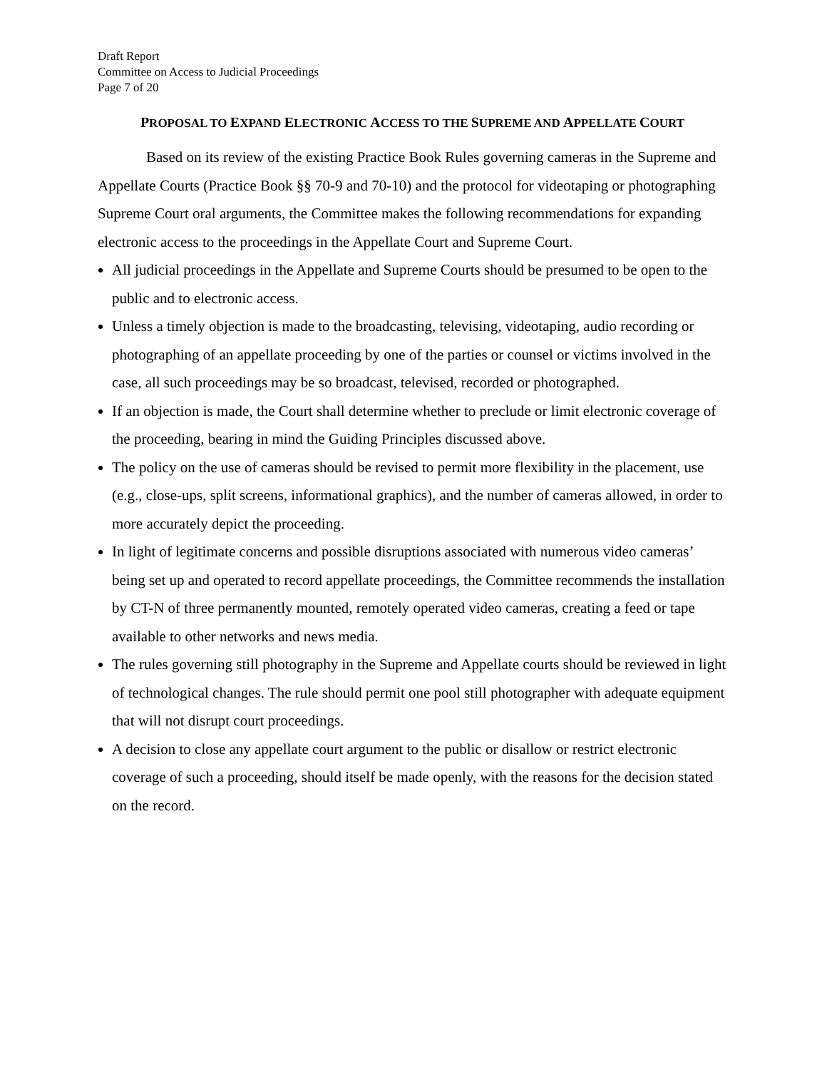Draft Report
Committee on Access to Judicial Proceedings
Page 7 of 20
PROPOSAL TO EXPAND ELECTRONIC ACCESS TO THE SUPREME AND APPELLATE COURT
Based on its review of the existing Practice Book Rules governing cameras in the Supreme and Appellate Courts (Practice Book §§ 70-9 and 70-10) and the protocol for videotaping or photographing Supreme Court oral arguments, the Committee makes the following recommendations for expanding electronic access to the proceedings in the Appellate Court and Supreme Court.
All judicial proceedings in the Appellate and Supreme Courts should be presumed to be open to the public and to electronic access.
Unless a timely objection is made to the broadcasting, televising, videotaping, audio recording or photographing of an appellate proceeding by one of the parties or counsel or victims involved in the case, all such proceedings may be so broadcast, televised, recorded or photographed.
If an objection is made, the Court shall determine whether to preclude or limit electronic coverage of the proceeding, bearing in mind the Guiding Principles discussed above.
The policy on the use of cameras should be revised to permit more flexibility in the placement, use (e.g., close-ups, split screens, informational graphics), and the number of cameras allowed, in order to more accurately depict the proceeding.
In light of legitimate concerns and possible disruptions associated with numerous video cameras’ being set up and operated to record appellate proceedings, the Committee recommends the installation by CT-N of three permanently mounted, remotely operated video cameras, creating a feed or tape available to other networks and news media.
The rules governing still photography in the Supreme and Appellate courts should be reviewed in light of technological changes. The rule should permit one pool still photographer with adequate equipment that will not disrupt court proceedings.
A decision to close any appellate court argument to the public or disallow or restrict electronic coverage of such a proceeding, should itself be made openly, with the reasons for the decision stated on the record.